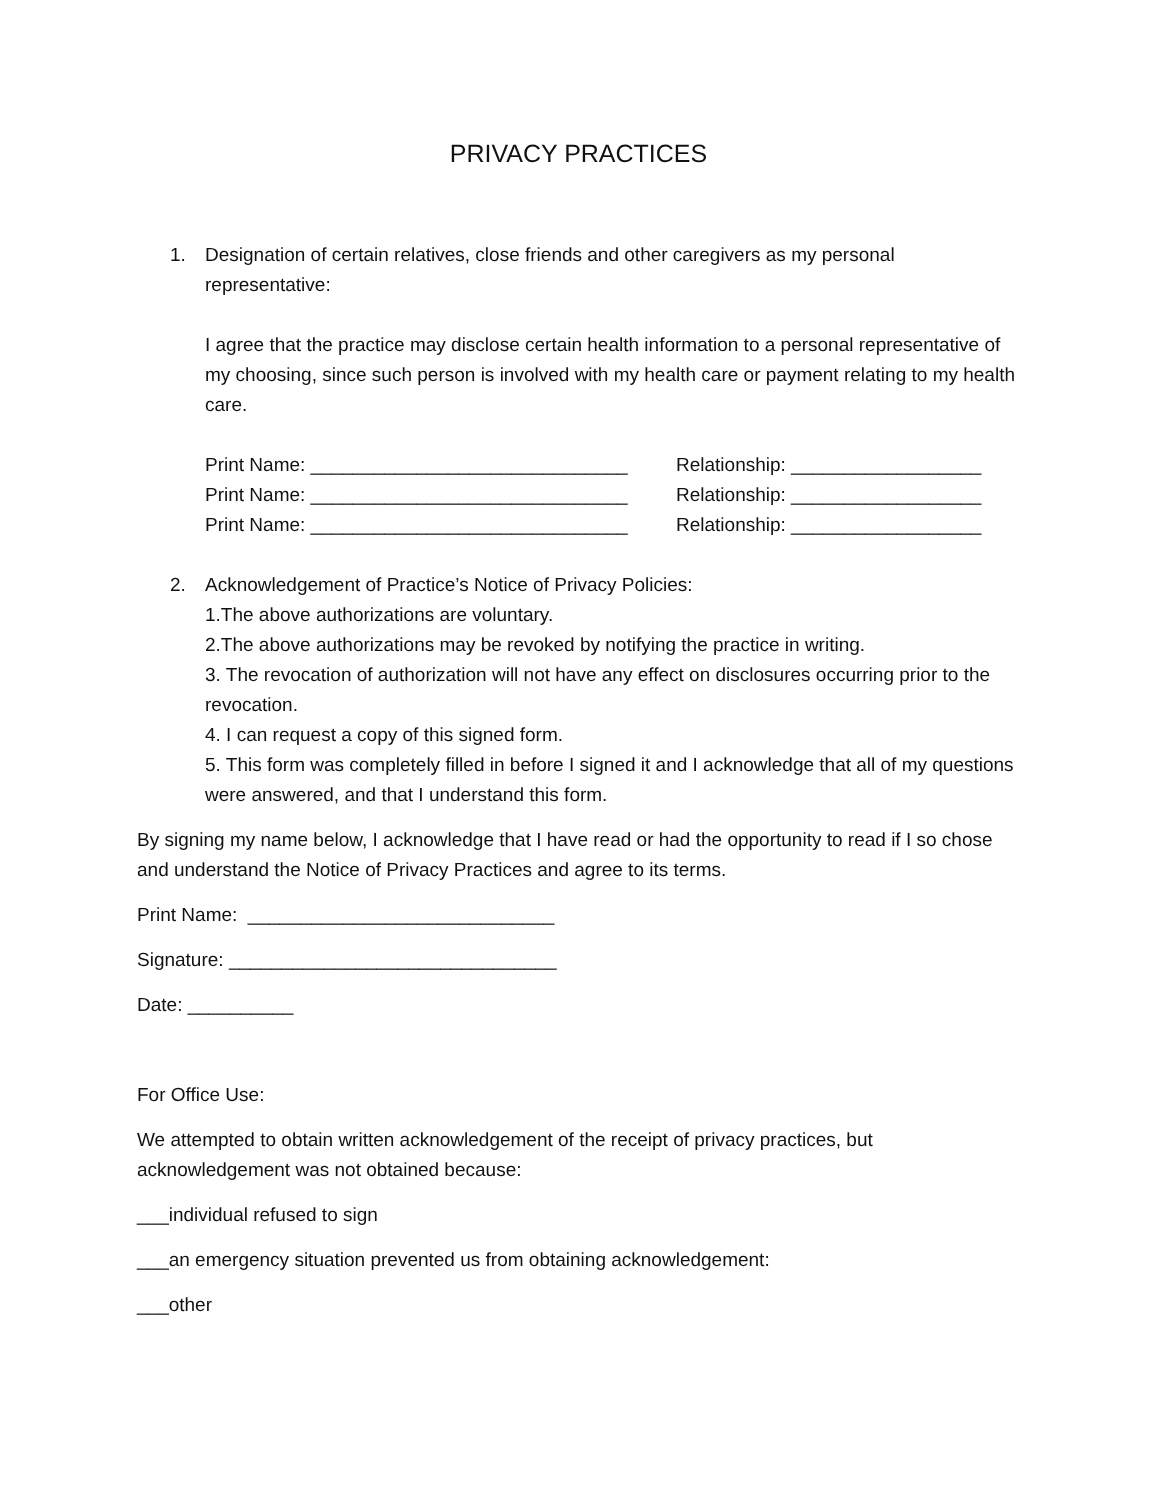PRIVACY PRACTICES
1. Designation of certain relatives, close friends and other caregivers as my personal representative:
I agree that the practice may disclose certain health information to a personal representative of my choosing, since such person is involved with my health care or payment relating to my health care.
Print Name: ______________________________ Relationship: __________________
Print Name: ______________________________ Relationship: __________________
Print Name: ______________________________ Relationship: __________________
2. Acknowledgement of Practice’s Notice of Privacy Policies:
1.The above authorizations are voluntary.
2.The above authorizations may be revoked by notifying the practice in writing.
3. The revocation of authorization will not have any effect on disclosures occurring prior to the revocation.
4. I can request a copy of this signed form.
5. This form was completely filled in before I signed it and I acknowledge that all of my questions were answered, and that I understand this form.
By signing my name below, I acknowledge that I have read or had the opportunity to read if I so chose and understand the Notice of Privacy Practices and agree to its terms.
Print Name: _____________________________
Signature: _______________________________
Date: __________
For Office Use:
We attempted to obtain written acknowledgement of the receipt of privacy practices, but acknowledgement was not obtained because:
___individual refused to sign
___an emergency situation prevented us from obtaining acknowledgement:
___other